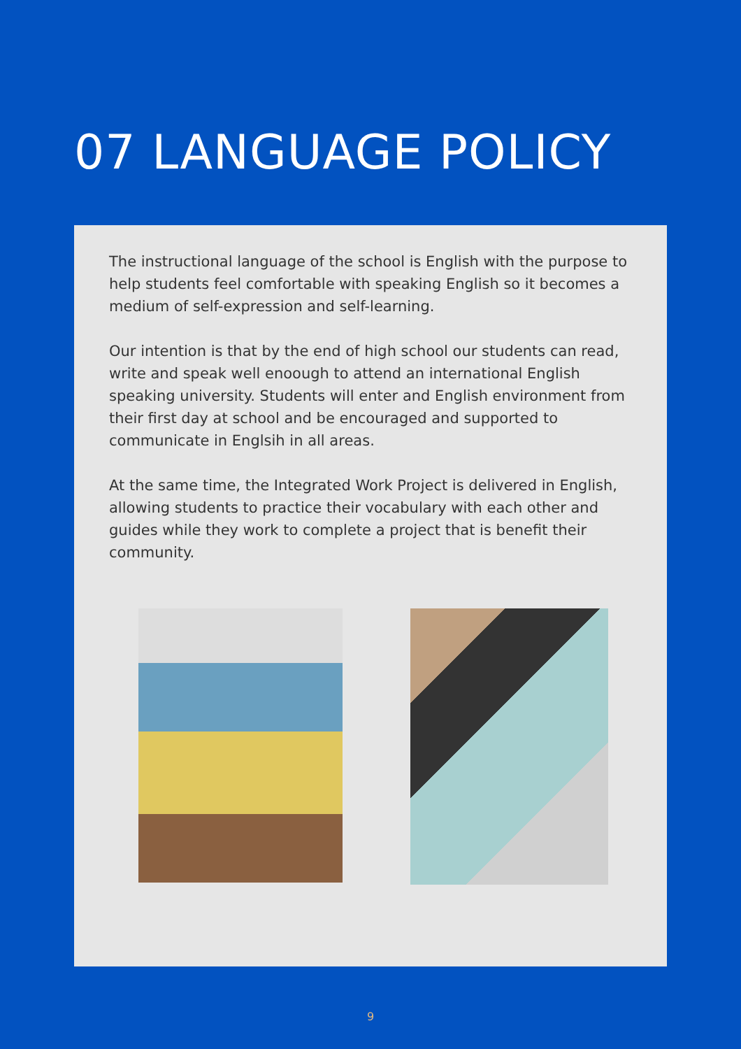07 LANGUAGE POLICY
The instructional language of the school is English with the purpose to help students feel comfortable with speaking English so it becomes a medium of self-expression and self-learning.
Our intention is that by the end of high school our students can read, write and speak well enoough to attend an international English speaking university. Students will enter and English environment from their first day at school and be encouraged and supported to communicate in Englsih in all areas.
At the same time, the Integrated Work Project is delivered in English, allowing students to practice their vocabulary with each other and guides while they work to complete a project that is benefit their community.
9